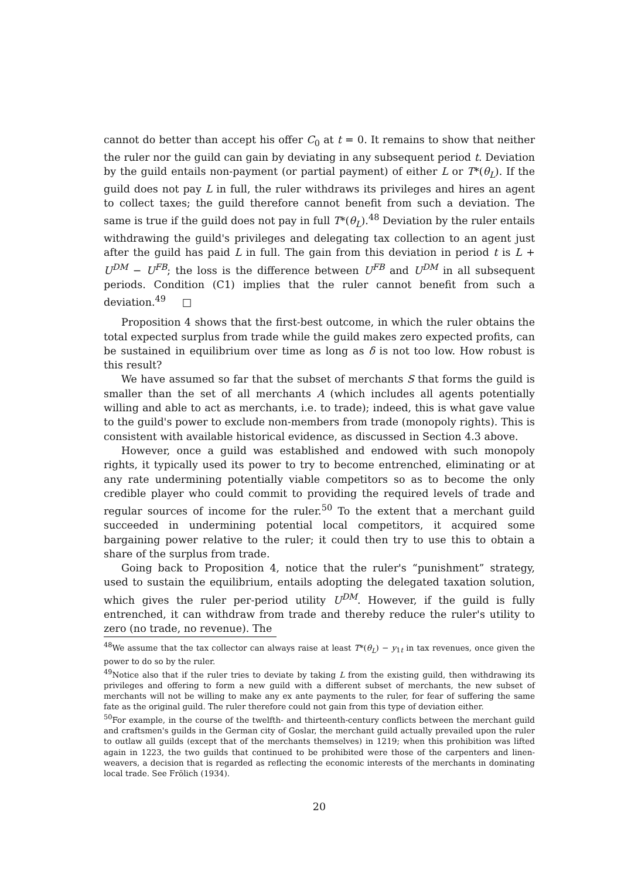cannot do better than accept his offer C<sub>0</sub> at t = 0. It remains to show that neither the ruler nor the guild can gain by deviating in any subsequent period t. Deviation by the guild entails non-payment (or partial payment) of either L or T*(θ<sub>L</sub>). If the guild does not pay L in full, the ruler withdraws its privileges and hires an agent to collect taxes; the guild therefore cannot benefit from such a deviation. The same is true if the guild does not pay in full T*(θ<sub>L</sub>).<sup>48</sup> Deviation by the ruler entails withdrawing the guild's privileges and delegating tax collection to an agent just after the guild has paid L in full. The gain from this deviation in period t is L + U<sup>DM</sup> − U<sup>FB</sup>; the loss is the difference between U<sup>FB</sup> and U<sup>DM</sup> in all subsequent periods. Condition (C1) implies that the ruler cannot benefit from such a deviation.<sup>49</sup> □
Proposition 4 shows that the first-best outcome, in which the ruler obtains the total expected surplus from trade while the guild makes zero expected profits, can be sustained in equilibrium over time as long as δ is not too low. How robust is this result?
We have assumed so far that the subset of merchants S that forms the guild is smaller than the set of all merchants A (which includes all agents potentially willing and able to act as merchants, i.e. to trade); indeed, this is what gave value to the guild's power to exclude non-members from trade (monopoly rights). This is consistent with available historical evidence, as discussed in Section 4.3 above.
However, once a guild was established and endowed with such monopoly rights, it typically used its power to try to become entrenched, eliminating or at any rate undermining potentially viable competitors so as to become the only credible player who could commit to providing the required levels of trade and regular sources of income for the ruler.<sup>50</sup> To the extent that a merchant guild succeeded in undermining potential local competitors, it acquired some bargaining power relative to the ruler; it could then try to use this to obtain a share of the surplus from trade.
Going back to Proposition 4, notice that the ruler's “punishment” strategy, used to sustain the equilibrium, entails adopting the delegated taxation solution, which gives the ruler per-period utility U<sup>DM</sup>. However, if the guild is fully entrenched, it can withdraw from trade and thereby reduce the ruler's utility to zero (no trade, no revenue). The
<sup>48</sup> We assume that the tax collector can always raise at least T*(θ<sub>L</sub>) − y<sub>1t</sub> in tax revenues, once given the power to do so by the ruler.
<sup>49</sup> Notice also that if the ruler tries to deviate by taking L from the existing guild, then withdrawing its privileges and offering to form a new guild with a different subset of merchants, the new subset of merchants will not be willing to make any ex ante payments to the ruler, for fear of suffering the same fate as the original guild. The ruler therefore could not gain from this type of deviation either.
<sup>50</sup> For example, in the course of the twelfth- and thirteenth-century conflicts between the merchant guild and craftsmen's guilds in the German city of Goslar, the merchant guild actually prevailed upon the ruler to outlaw all guilds (except that of the merchants themselves) in 1219; when this prohibition was lifted again in 1223, the two guilds that continued to be prohibited were those of the carpenters and linen-weavers, a decision that is regarded as reflecting the economic interests of the merchants in dominating local trade. See Frölich (1934).
20